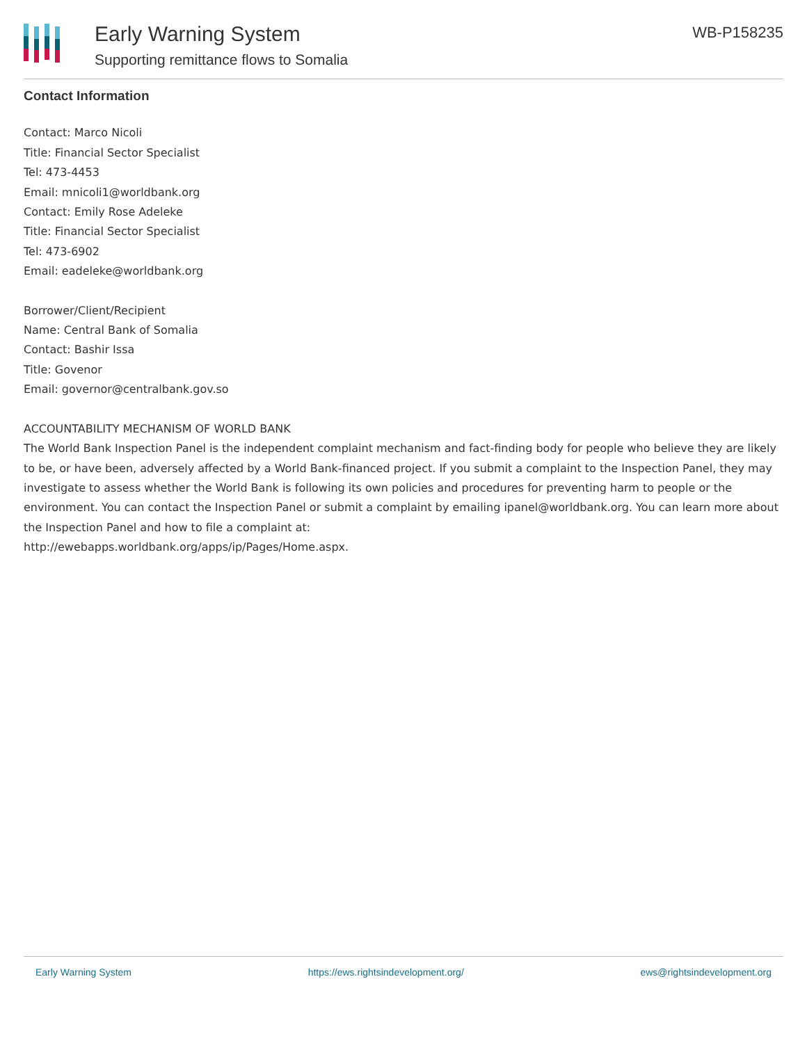Early Warning System
Supporting remittance flows to Somalia
WB-P158235
Contact Information
Contact: Marco Nicoli
Title: Financial Sector Specialist
Tel: 473-4453
Email: mnicoli1@worldbank.org
Contact: Emily Rose Adeleke
Title: Financial Sector Specialist
Tel: 473-6902
Email: eadeleke@worldbank.org
Borrower/Client/Recipient
Name: Central Bank of Somalia
Contact: Bashir Issa
Title: Govenor
Email: governor@centralbank.gov.so
ACCOUNTABILITY MECHANISM OF WORLD BANK
The World Bank Inspection Panel is the independent complaint mechanism and fact-finding body for people who believe they are likely to be, or have been, adversely affected by a World Bank-financed project. If you submit a complaint to the Inspection Panel, they may investigate to assess whether the World Bank is following its own policies and procedures for preventing harm to people or the environment. You can contact the Inspection Panel or submit a complaint by emailing ipanel@worldbank.org. You can learn more about the Inspection Panel and how to file a complaint at:
http://ewebapps.worldbank.org/apps/ip/Pages/Home.aspx.
Early Warning System https://ews.rightsindevelopment.org/ ews@rightsindevelopment.org